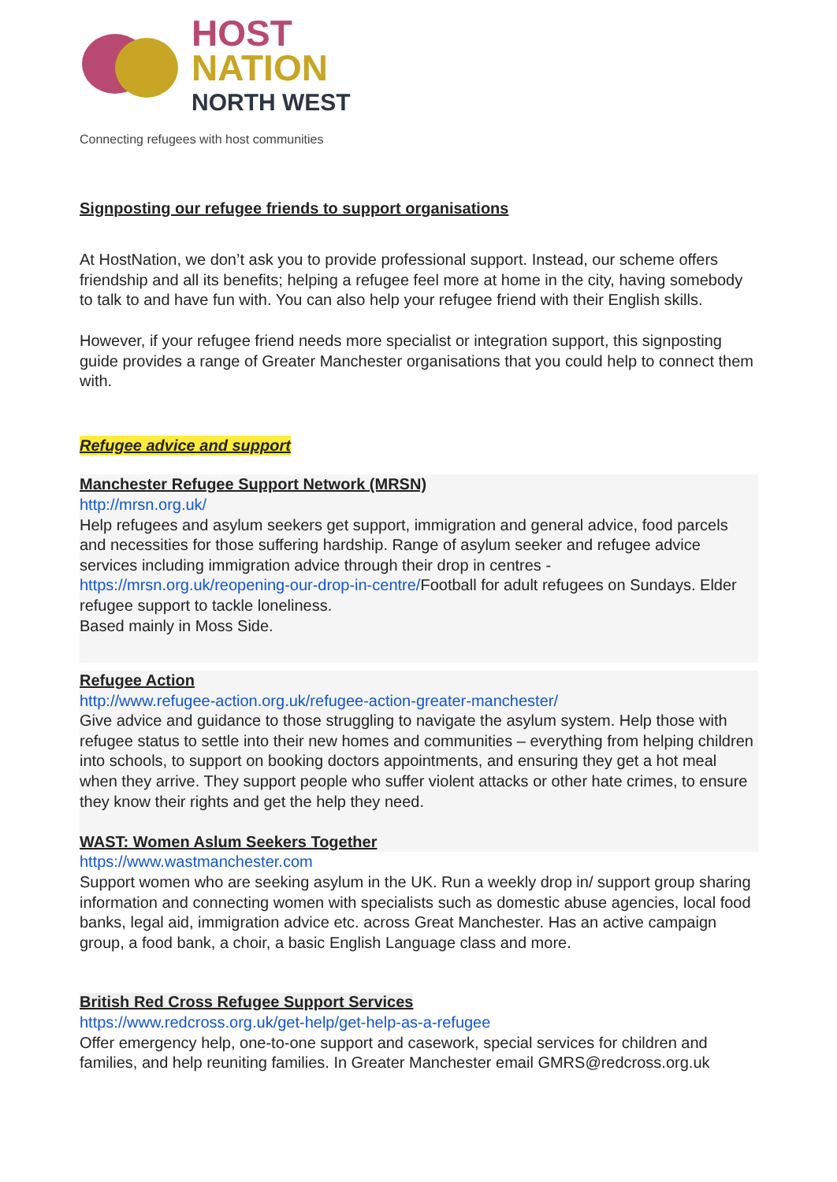HOST
NATION
NORTH WEST
Connecting refugees with host communities
Signposting our refugee friends to support organisations
At HostNation, we don’t ask you to provide professional support. Instead, our scheme offers friendship and all its benefits; helping a refugee feel more at home in the city, having somebody to talk to and have fun with. You can also help your refugee friend with their English skills.
However, if your refugee friend needs more specialist or integration support, this signposting guide provides a range of Greater Manchester organisations that you could help to connect them with.
Refugee advice and support
Manchester Refugee Support Network (MRSN)
http://mrsn.org.uk/
Help refugees and asylum seekers get support, immigration and general advice, food parcels and necessities for those suffering hardship. Range of asylum seeker and refugee advice services including immigration advice through their drop in centres - https://mrsn.org.uk/reopening-our-drop-in-centre/Football for adult refugees on Sundays. Elder refugee support to tackle loneliness.
Based mainly in Moss Side.
Refugee Action
http://www.refugee-action.org.uk/refugee-action-greater-manchester/
Give advice and guidance to those struggling to navigate the asylum system. Help those with refugee status to settle into their new homes and communities – everything from helping children into schools, to support on booking doctors appointments, and ensuring they get a hot meal when they arrive. They support people who suffer violent attacks or other hate crimes, to ensure they know their rights and get the help they need.
WAST: Women Aslum Seekers Together
https://www.wastmanchester.com
Support women who are seeking asylum in the UK. Run a weekly drop in/ support group sharing information and connecting women with specialists such as domestic abuse agencies, local food banks, legal aid, immigration advice etc. across Great Manchester. Has an active campaign group, a food bank, a choir, a basic English Language class and more.
British Red Cross Refugee Support Services
https://www.redcross.org.uk/get-help/get-help-as-a-refugee
Offer emergency help, one-to-one support and casework, special services for children and families, and help reuniting families. In Greater Manchester email GMRS@redcross.org.uk